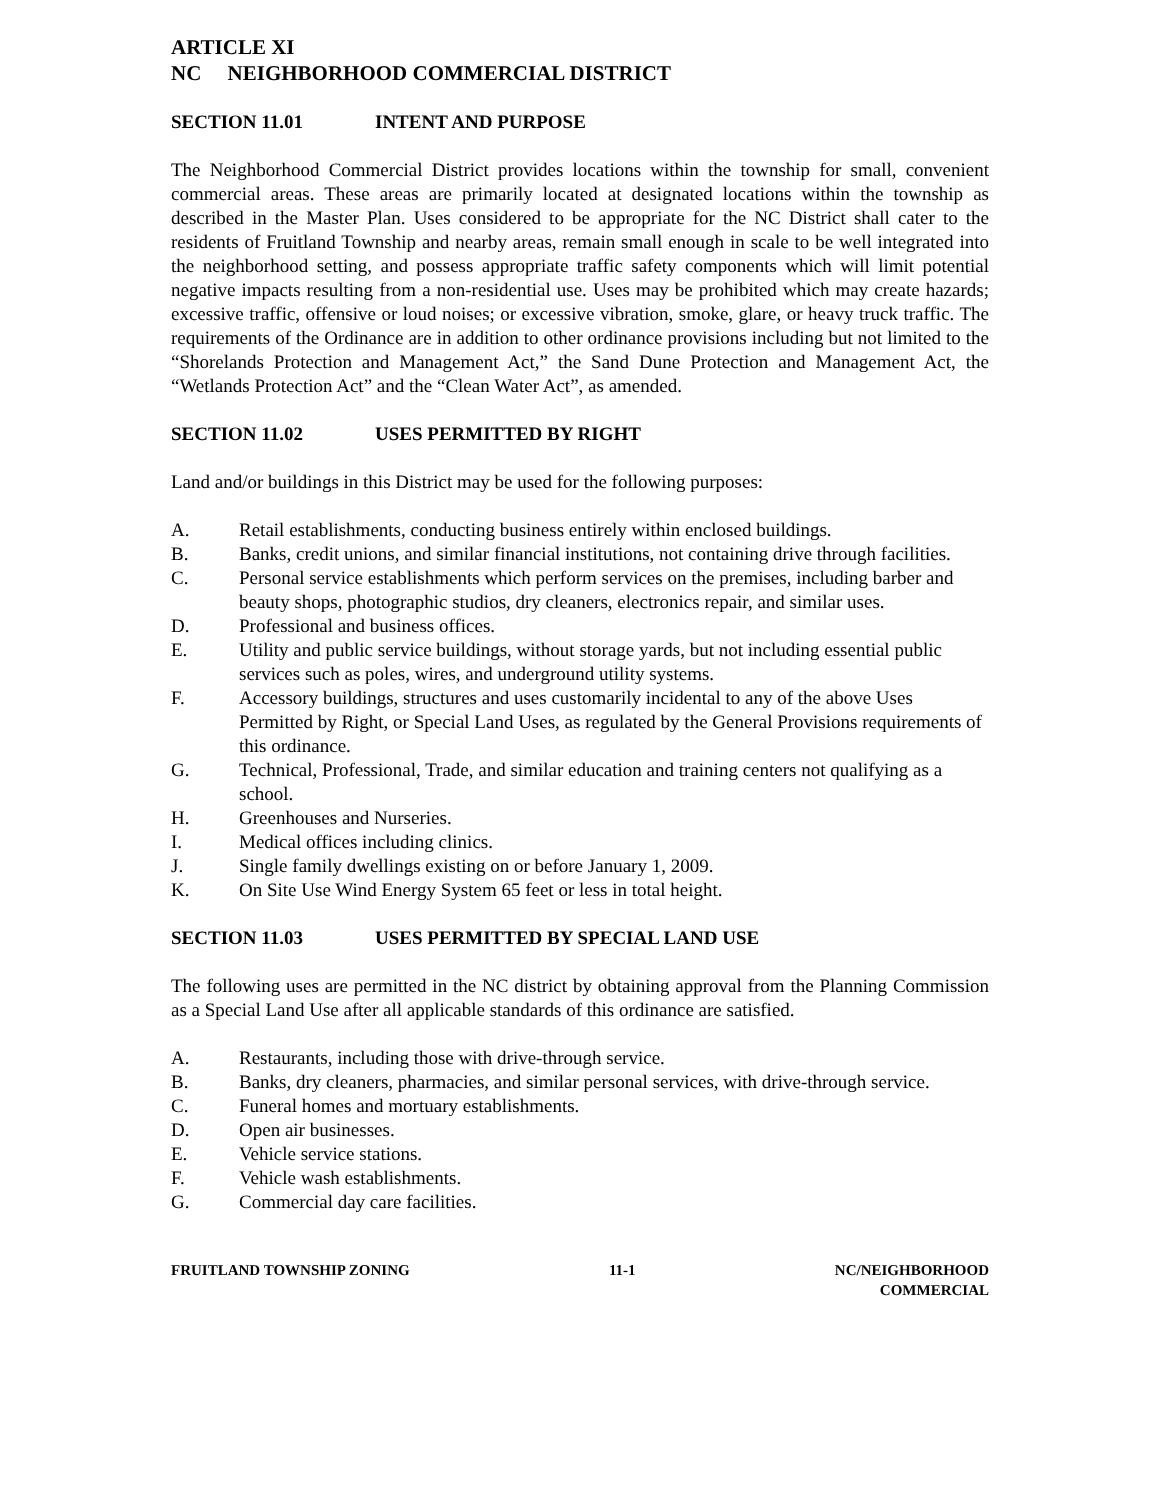ARTICLE XI
NC NEIGHBORHOOD COMMERCIAL DISTRICT
SECTION 11.01 INTENT AND PURPOSE
The Neighborhood Commercial District provides locations within the township for small, convenient commercial areas. These areas are primarily located at designated locations within the township as described in the Master Plan. Uses considered to be appropriate for the NC District shall cater to the residents of Fruitland Township and nearby areas, remain small enough in scale to be well integrated into the neighborhood setting, and possess appropriate traffic safety components which will limit potential negative impacts resulting from a non-residential use. Uses may be prohibited which may create hazards; excessive traffic, offensive or loud noises; or excessive vibration, smoke, glare, or heavy truck traffic. The requirements of the Ordinance are in addition to other ordinance provisions including but not limited to the “Shorelands Protection and Management Act,” the Sand Dune Protection and Management Act, the “Wetlands Protection Act” and the “Clean Water Act”, as amended.
SECTION 11.02 USES PERMITTED BY RIGHT
Land and/or buildings in this District may be used for the following purposes:
A. Retail establishments, conducting business entirely within enclosed buildings.
B. Banks, credit unions, and similar financial institutions, not containing drive through facilities.
C. Personal service establishments which perform services on the premises, including barber and beauty shops, photographic studios, dry cleaners, electronics repair, and similar uses.
D. Professional and business offices.
E. Utility and public service buildings, without storage yards, but not including essential public services such as poles, wires, and underground utility systems.
F. Accessory buildings, structures and uses customarily incidental to any of the above Uses Permitted by Right, or Special Land Uses, as regulated by the General Provisions requirements of this ordinance.
G. Technical, Professional, Trade, and similar education and training centers not qualifying as a school.
H. Greenhouses and Nurseries.
I. Medical offices including clinics.
J. Single family dwellings existing on or before January 1, 2009.
K. On Site Use Wind Energy System 65 feet or less in total height.
SECTION 11.03 USES PERMITTED BY SPECIAL LAND USE
The following uses are permitted in the NC district by obtaining approval from the Planning Commission as a Special Land Use after all applicable standards of this ordinance are satisfied.
A. Restaurants, including those with drive-through service.
B. Banks, dry cleaners, pharmacies, and similar personal services, with drive-through service.
C. Funeral homes and mortuary establishments.
D. Open air businesses.
E. Vehicle service stations.
F. Vehicle wash establishments.
G. Commercial day care facilities.
FRUITLAND TOWNSHIP ZONING 11-1 NC/NEIGHBORHOOD
COMMERCIAL